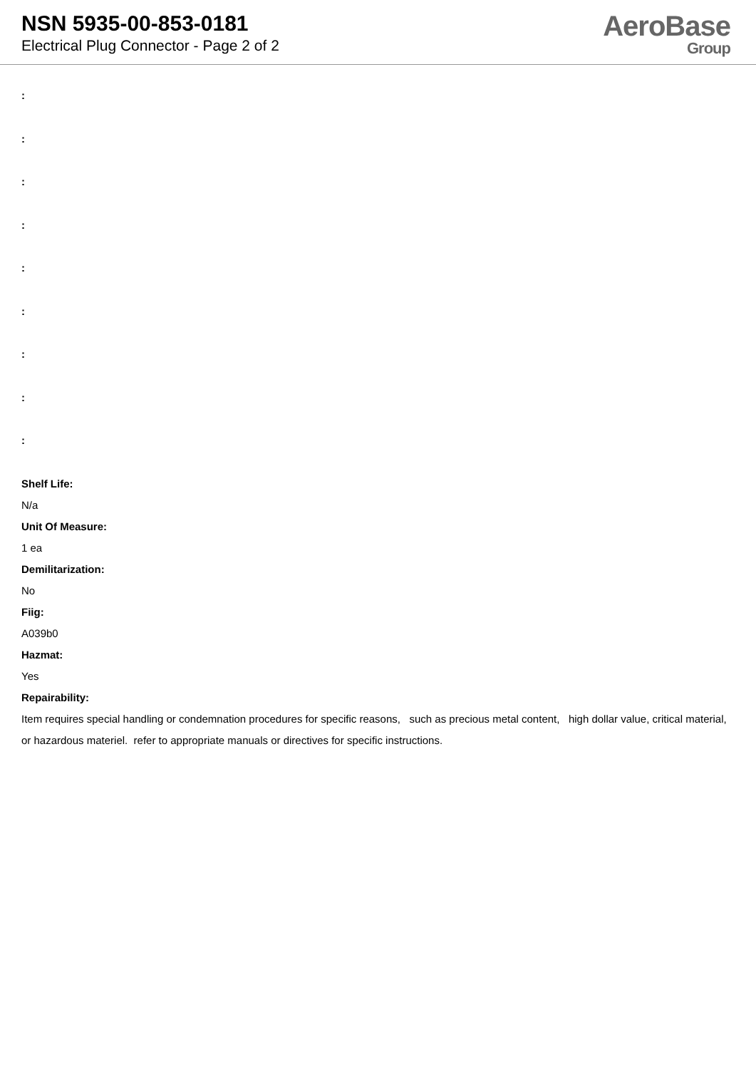NSN 5935-00-853-0181
Electrical Plug Connector - Page 2 of 2
AeroBase
Group
:
:
:
:
:
:
:
:
:
Shelf Life:
N/a
Unit Of Measure:
1 ea
Demilitarization:
No
Fiig:
A039b0
Hazmat:
Yes
Repairability:
Item requires special handling or condemnation procedures for specific reasons, such as precious metal content, high dollar value, critical material, or hazardous materiel. refer to appropriate manuals or directives for specific instructions.